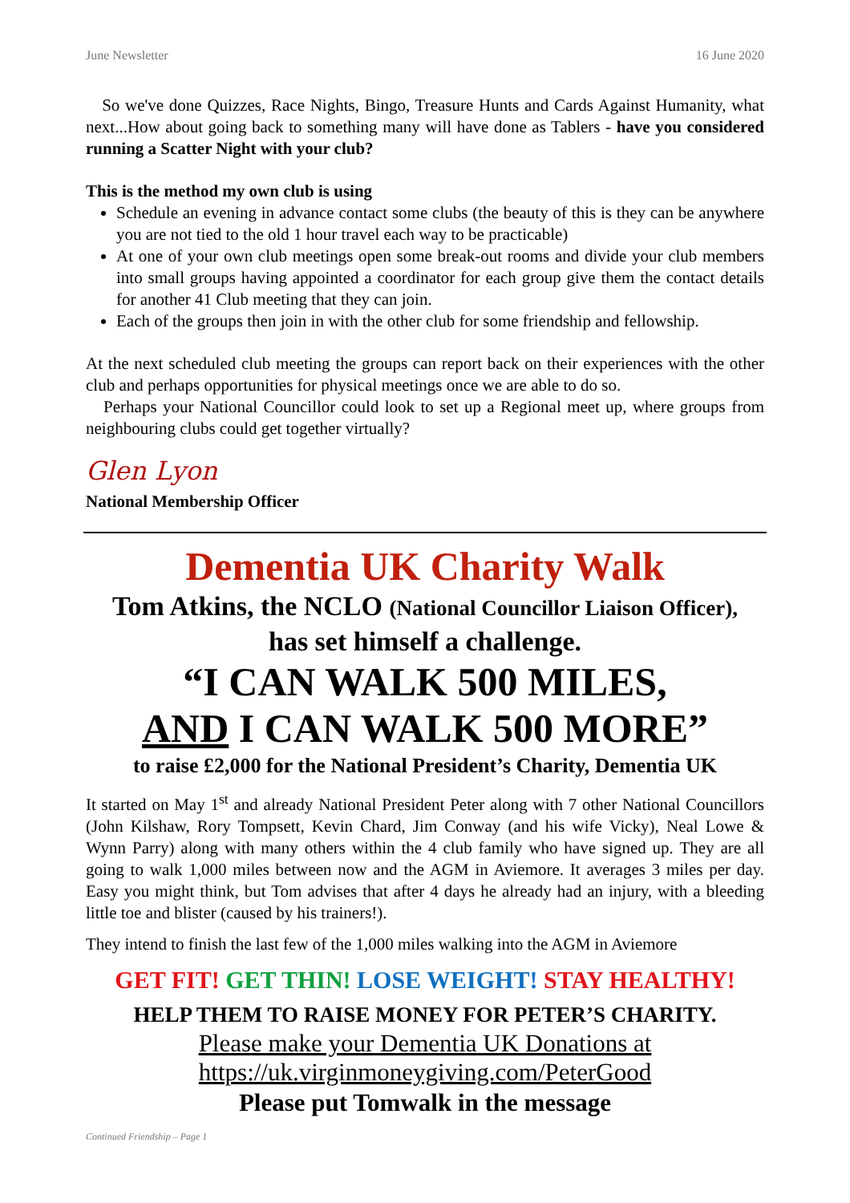June Newsletter 16 June 2020
So we've done Quizzes, Race Nights, Bingo, Treasure Hunts and Cards Against Humanity, what next...How about going back to something many will have done as Tablers - have you considered running a Scatter Night with your club?
This is the method my own club is using
Schedule an evening in advance contact some clubs (the beauty of this is they can be anywhere you are not tied to the old 1 hour travel each way to be practicable)
At one of your own club meetings open some break-out rooms and divide your club members into small groups having appointed a coordinator for each group give them the contact details for another 41 Club meeting that they can join.
Each of the groups then join in with the other club for some friendship and fellowship.
At the next scheduled club meeting the groups can report back on their experiences with the other club and perhaps opportunities for physical meetings once we are able to do so.
Perhaps your National Councillor could look to set up a Regional meet up, where groups from neighbouring clubs could get together virtually?
Glen Lyon
National Membership Officer
Dementia UK Charity Walk
Tom Atkins, the NCLO (National Councillor Liaison Officer),
has set himself a challenge.
“I CAN WALK 500 MILES,
AND I CAN WALK 500 MORE”
to raise £2,000 for the National President’s Charity, Dementia UK
It started on May 1<sup>st</sup> and already National President Peter along with 7 other National Councillors (John Kilshaw, Rory Tompsett, Kevin Chard, Jim Conway (and his wife Vicky), Neal Lowe & Wynn Parry) along with many others within the 4 club family who have signed up. They are all going to walk 1,000 miles between now and the AGM in Aviemore. It averages 3 miles per day. Easy you might think, but Tom advises that after 4 days he already had an injury, with a bleeding little toe and blister (caused by his trainers!).
They intend to finish the last few of the 1,000 miles walking into the AGM in Aviemore
GET FIT! GET THIN! LOSE WEIGHT! STAY HEALTHY!
HELP THEM TO RAISE MONEY FOR PETER’S CHARITY.
Please make your Dementia UK Donations at
https://uk.virginmoneygiving.com/PeterGood
Please put Tomwalk in the message
Continued Friendship – Page 1